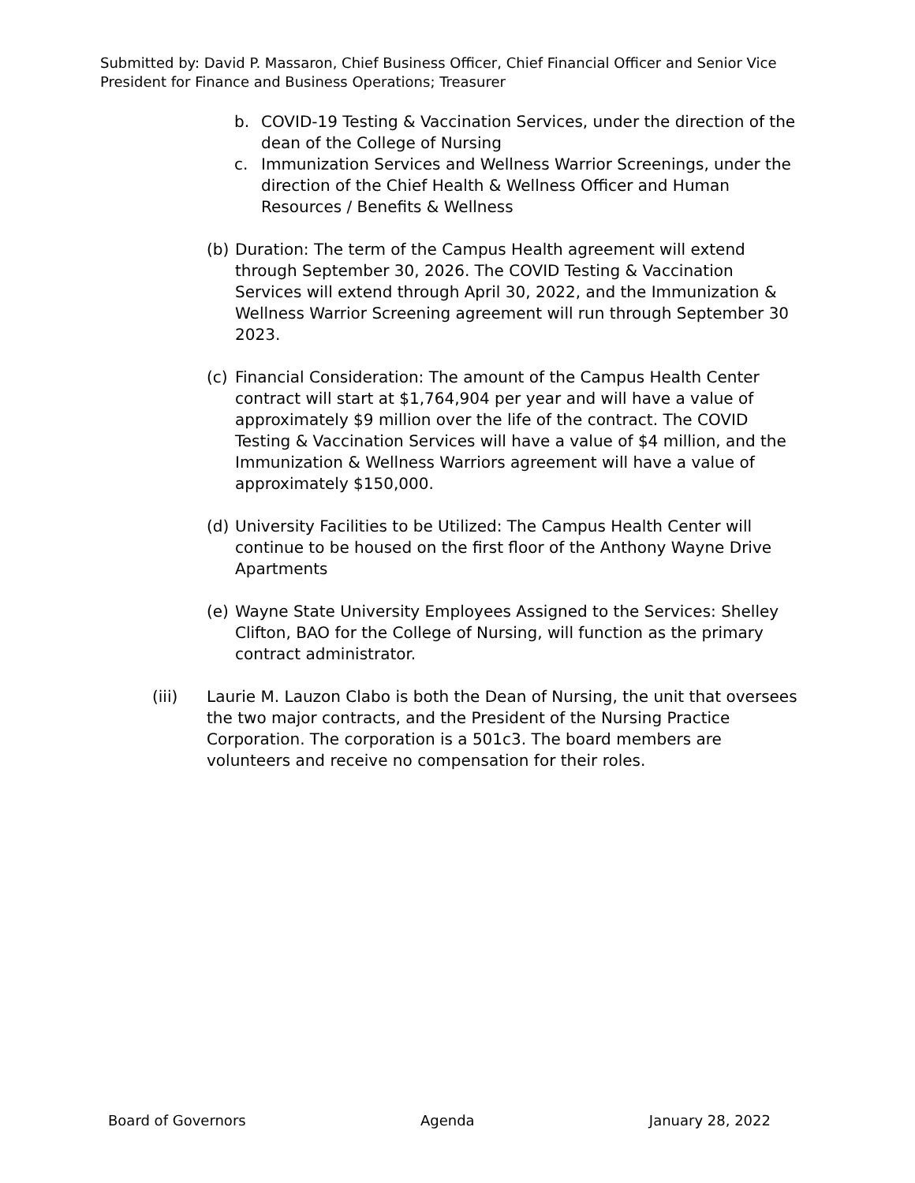Submitted by: David P. Massaron, Chief Business Officer, Chief Financial Officer and Senior Vice President for Finance and Business Operations; Treasurer
b. COVID-19 Testing & Vaccination Services, under the direction of the dean of the College of Nursing
c. Immunization Services and Wellness Warrior Screenings, under the direction of the Chief Health & Wellness Officer and Human Resources / Benefits & Wellness
(b) Duration: The term of the Campus Health agreement will extend through September 30, 2026. The COVID Testing & Vaccination Services will extend through April 30, 2022, and the Immunization & Wellness Warrior Screening agreement will run through September 30 2023.
(c) Financial Consideration: The amount of the Campus Health Center contract will start at $1,764,904 per year and will have a value of approximately $9 million over the life of the contract. The COVID Testing & Vaccination Services will have a value of $4 million, and the Immunization & Wellness Warriors agreement will have a value of approximately $150,000.
(d) University Facilities to be Utilized: The Campus Health Center will continue to be housed on the first floor of the Anthony Wayne Drive Apartments
(e) Wayne State University Employees Assigned to the Services: Shelley Clifton, BAO for the College of Nursing, will function as the primary contract administrator.
(iii) Laurie M. Lauzon Clabo is both the Dean of Nursing, the unit that oversees the two major contracts, and the President of the Nursing Practice Corporation. The corporation is a 501c3. The board members are volunteers and receive no compensation for their roles.
Board of Governors Agenda January 28, 2022